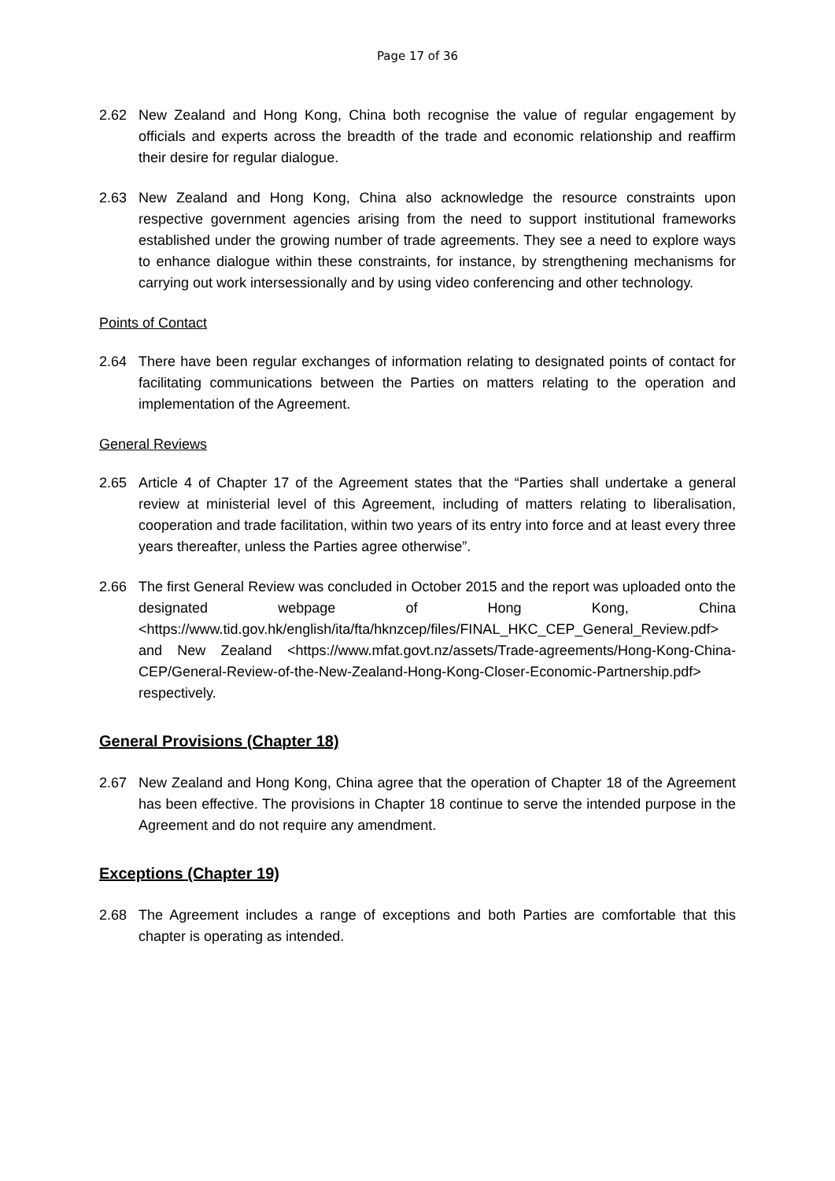Page 17 of 36
2.62 New Zealand and Hong Kong, China both recognise the value of regular engagement by officials and experts across the breadth of the trade and economic relationship and reaffirm their desire for regular dialogue.
2.63 New Zealand and Hong Kong, China also acknowledge the resource constraints upon respective government agencies arising from the need to support institutional frameworks established under the growing number of trade agreements. They see a need to explore ways to enhance dialogue within these constraints, for instance, by strengthening mechanisms for carrying out work intersessionally and by using video conferencing and other technology.
Points of Contact
2.64 There have been regular exchanges of information relating to designated points of contact for facilitating communications between the Parties on matters relating to the operation and implementation of the Agreement.
General Reviews
2.65 Article 4 of Chapter 17 of the Agreement states that the “Parties shall undertake a general review at ministerial level of this Agreement, including of matters relating to liberalisation, cooperation and trade facilitation, within two years of its entry into force and at least every three years thereafter, unless the Parties agree otherwise”.
2.66 The first General Review was concluded in October 2015 and the report was uploaded onto the designated webpage of Hong Kong, China <https://www.tid.gov.hk/english/ita/fta/hknzcep/files/FINAL_HKC_CEP_General_Review.pdf> and New Zealand <https://www.mfat.govt.nz/assets/Trade-agreements/Hong-Kong-China-CEP/General-Review-of-the-New-Zealand-Hong-Kong-Closer-Economic-Partnership.pdf> respectively.
General Provisions (Chapter 18)
2.67 New Zealand and Hong Kong, China agree that the operation of Chapter 18 of the Agreement has been effective. The provisions in Chapter 18 continue to serve the intended purpose in the Agreement and do not require any amendment.
Exceptions (Chapter 19)
2.68 The Agreement includes a range of exceptions and both Parties are comfortable that this chapter is operating as intended.